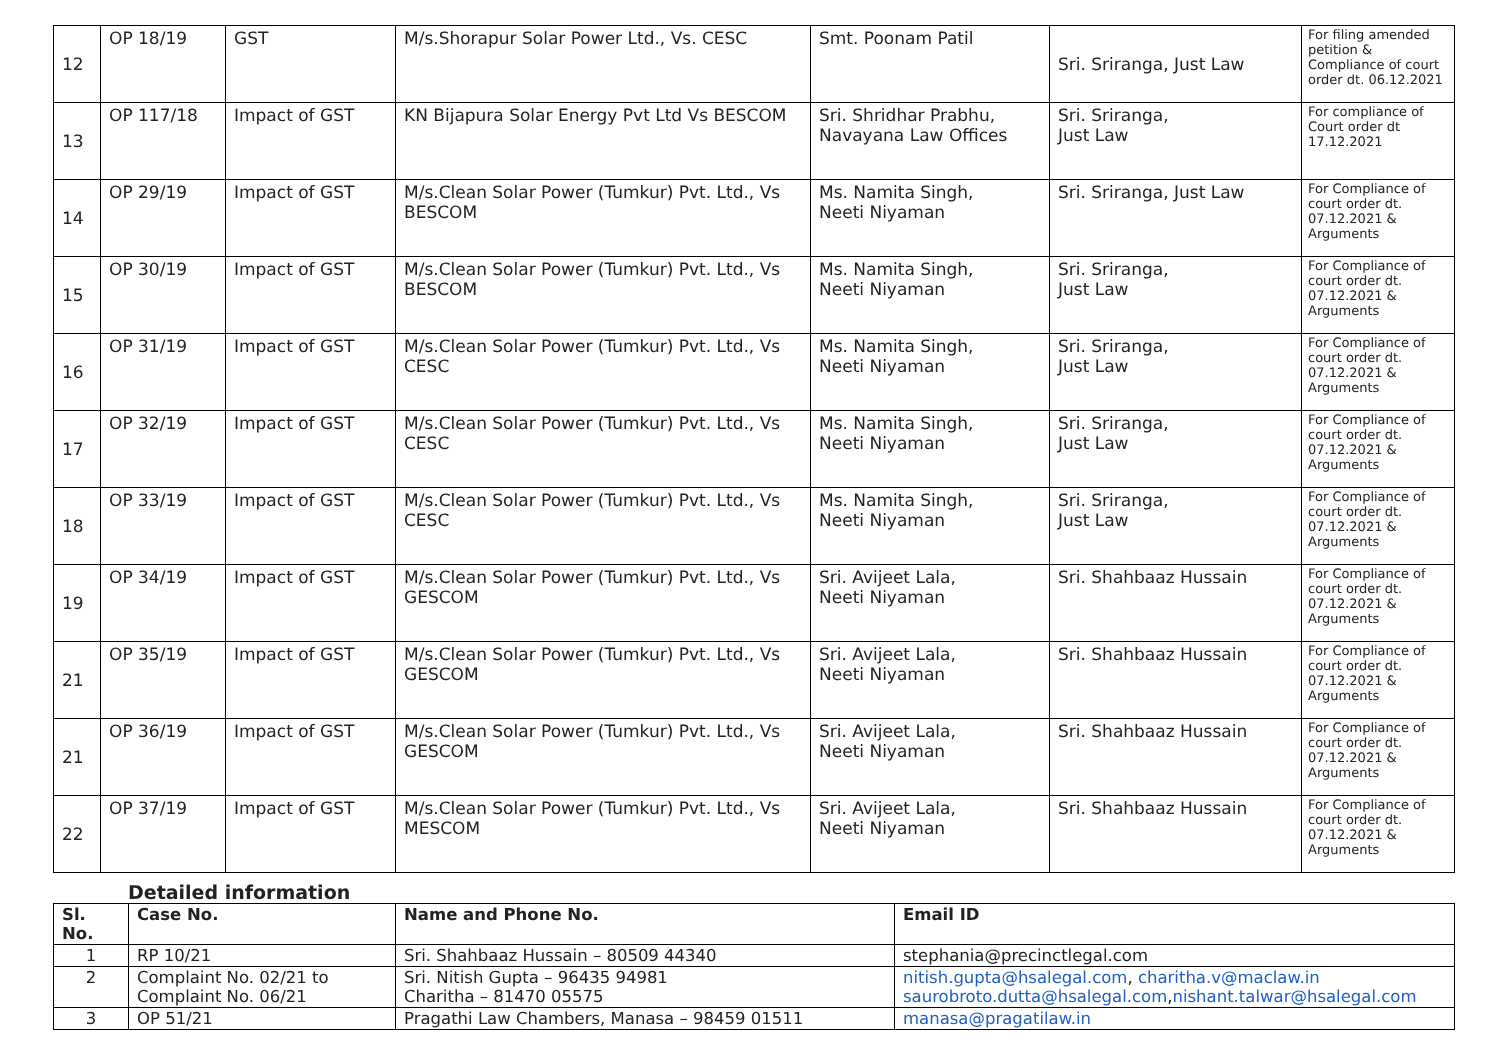| 12 | OP 18/19 | GST | M/s.Shorapur Solar Power Ltd., Vs. CESC | Smt. Poonam Patil | Sri. Sriranga, Just Law | For filing amended petition & Compliance of court order dt. 06.12.2021 |
| 13 | OP 117/18 | Impact of GST | KN Bijapura Solar Energy Pvt Ltd Vs BESCOM | Sri. Shridhar Prabhu, Navayana Law Offices | Sri. Sriranga, Just Law | For compliance of Court order dt 17.12.2021 |
| 14 | OP 29/19 | Impact of GST | M/s.Clean Solar Power (Tumkur) Pvt. Ltd., Vs BESCOM | Ms. Namita Singh, Neeti Niyaman | Sri. Sriranga, Just Law | For Compliance of court order dt. 07.12.2021 & Arguments |
| 15 | OP 30/19 | Impact of GST | M/s.Clean Solar Power (Tumkur) Pvt. Ltd., Vs BESCOM | Ms. Namita Singh, Neeti Niyaman | Sri. Sriranga, Just Law | For Compliance of court order dt. 07.12.2021 & Arguments |
| 16 | OP 31/19 | Impact of GST | M/s.Clean Solar Power (Tumkur) Pvt. Ltd., Vs CESC | Ms. Namita Singh, Neeti Niyaman | Sri. Sriranga, Just Law | For Compliance of court order dt. 07.12.2021 & Arguments |
| 17 | OP 32/19 | Impact of GST | M/s.Clean Solar Power (Tumkur) Pvt. Ltd., Vs CESC | Ms. Namita Singh, Neeti Niyaman | Sri. Sriranga, Just Law | For Compliance of court order dt. 07.12.2021 & Arguments |
| 18 | OP 33/19 | Impact of GST | M/s.Clean Solar Power (Tumkur) Pvt. Ltd., Vs CESC | Ms. Namita Singh, Neeti Niyaman | Sri. Sriranga, Just Law | For Compliance of court order dt. 07.12.2021 & Arguments |
| 19 | OP 34/19 | Impact of GST | M/s.Clean Solar Power (Tumkur) Pvt. Ltd., Vs GESCOM | Sri. Avijeet Lala, Neeti Niyaman | Sri. Shahbaaz Hussain | For Compliance of court order dt. 07.12.2021 & Arguments |
| 21 | OP 35/19 | Impact of GST | M/s.Clean Solar Power (Tumkur) Pvt. Ltd., Vs GESCOM | Sri. Avijeet Lala, Neeti Niyaman | Sri. Shahbaaz Hussain | For Compliance of court order dt. 07.12.2021 & Arguments |
| 21 | OP 36/19 | Impact of GST | M/s.Clean Solar Power (Tumkur) Pvt. Ltd., Vs GESCOM | Sri. Avijeet Lala, Neeti Niyaman | Sri. Shahbaaz Hussain | For Compliance of court order dt. 07.12.2021 & Arguments |
| 22 | OP 37/19 | Impact of GST | M/s.Clean Solar Power (Tumkur) Pvt. Ltd., Vs MESCOM | Sri. Avijeet Lala, Neeti Niyaman | Sri. Shahbaaz Hussain | For Compliance of court order dt. 07.12.2021 & Arguments |
Detailed information
| Sl. No. | Case No. | Name and Phone No. | Email ID |
| --- | --- | --- | --- |
| 1 | RP 10/21 | Sri. Shahbaaz Hussain – 80509 44340 | stephania@precinctlegal.com |
| 2 | Complaint No. 02/21 to Complaint No. 06/21 | Sri. Nitish Gupta – 96435 94981 Charitha – 81470 05575 | nitish.gupta@hsalegal.com , charitha.v@maclaw.in saurobroto.dutta@hsalegal.com , nishant.talwar@hsalegal.com |
| 3 | OP 51/21 | Pragathi Law Chambers, Manasa – 98459 01511 | manasa@pragatilaw.in |